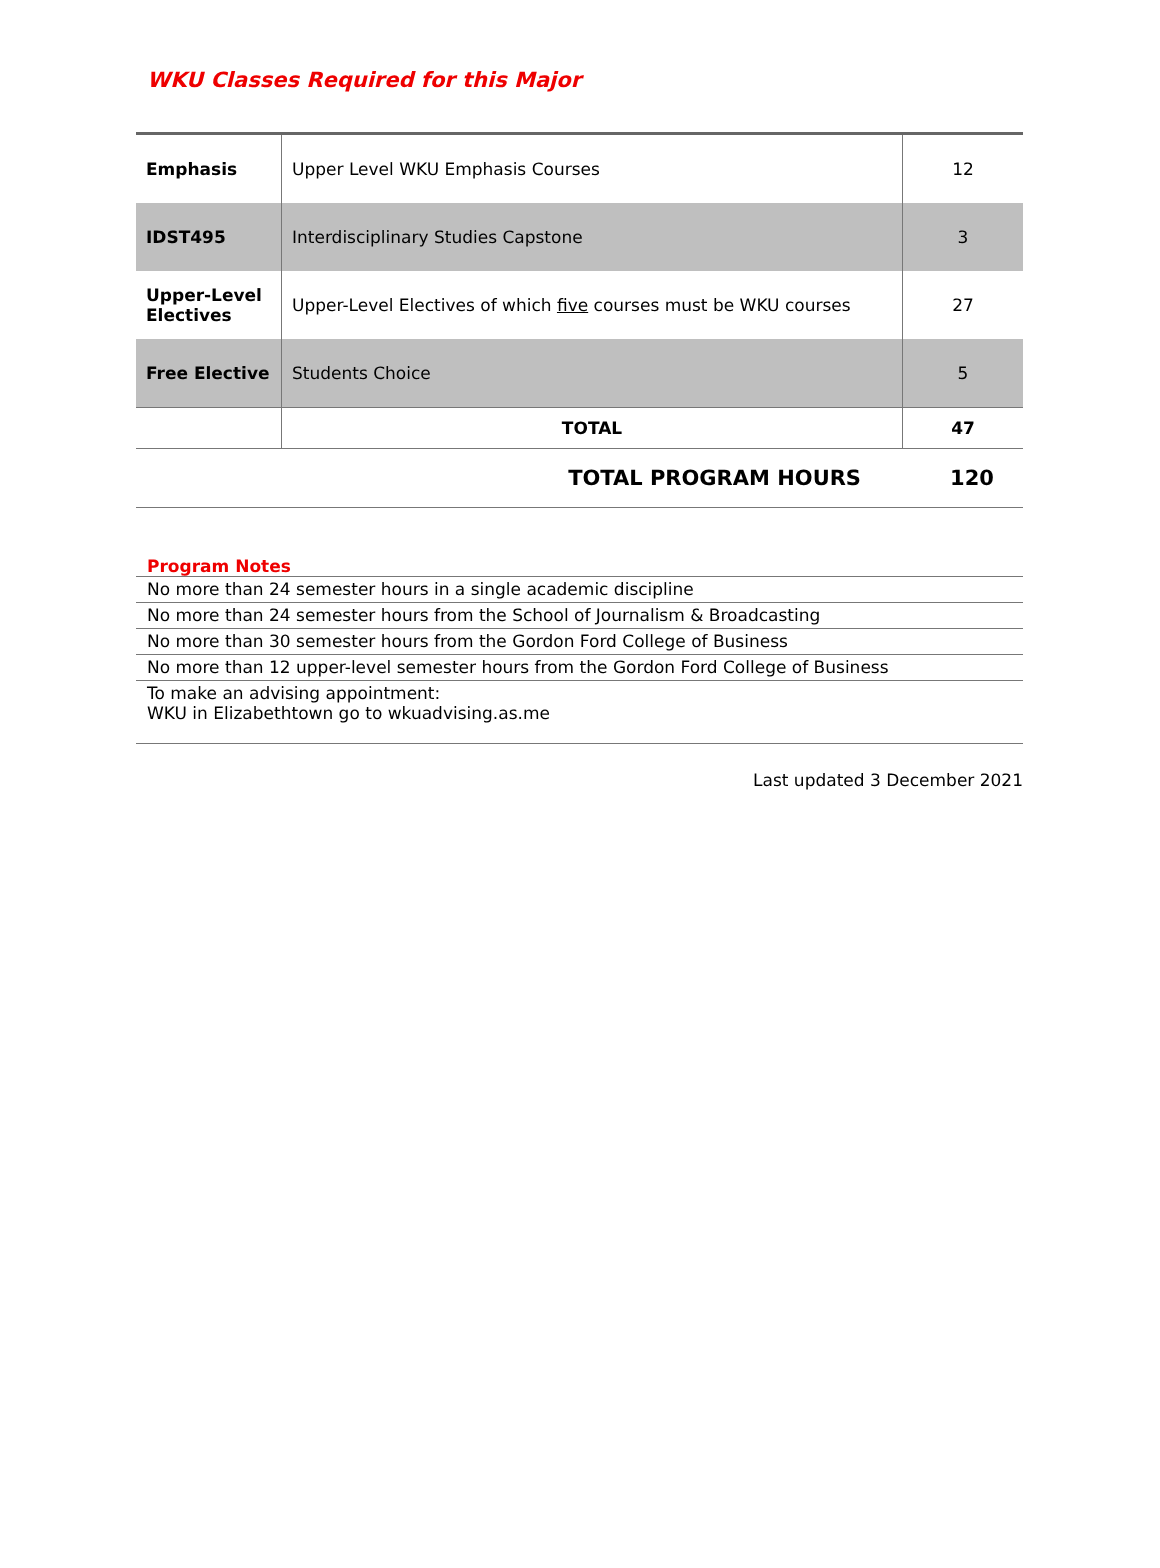WKU Classes Required for this Major
| Emphasis | Upper Level WKU Emphasis Courses | 12 |
| IDST495 | Interdisciplinary Studies Capstone | 3 |
| Upper-Level Electives | Upper-Level Electives of which five courses must be WKU courses | 27 |
| Free Elective | Students Choice | 5 |
| | TOTAL | 47 |
| TOTAL PROGRAM HOURS | 120 |
Program Notes
No more than 24 semester hours in a single academic discipline
No more than 24 semester hours from the School of Journalism & Broadcasting
No more than 30 semester hours from the Gordon Ford College of Business
No more than 12 upper-level semester hours from the Gordon Ford College of Business
To make an advising appointment:
WKU in Elizabethtown go to wkuadvising.as.me
Last updated 3 December 2021